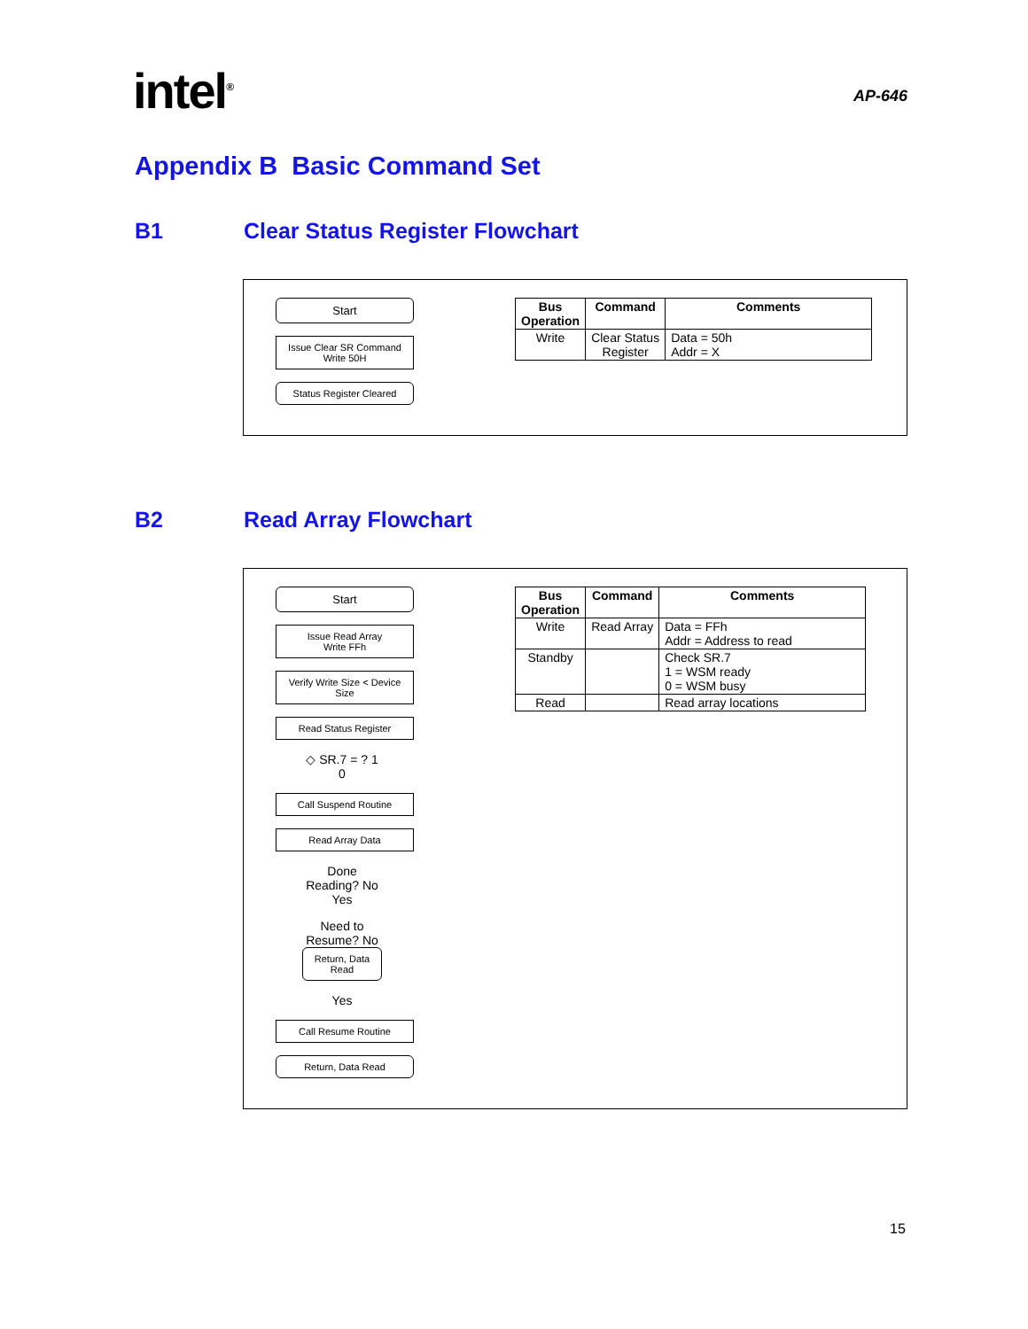intel<sup>®</sup>
AP-646
Appendix B Basic Command Set
B1 Clear Status Register Flowchart
Start
Issue Clear SR Command
Write 50H
Status Register Cleared
| Bus Operation | Command | Comments |
| --- | --- | --- |
| Write | Clear Status Register | Data = 50h Addr = X |
B2 Read Array Flowchart
Start
Issue Read Array
Write FFh
Verify Write Size < Device Size
Read Status Register
◇ SR.7 = ? 1
0
Call Suspend Routine
Read Array Data
Done Reading? No
Yes
Need to Resume? No Return, Data Read
Yes
Call Resume Routine
Return, Data Read
| Bus Operation | Command | Comments |
| --- | --- | --- |
| Write | Read Array | Data = FFh Addr = Address to read |
| Standby | | Check SR.7 1 = WSM ready 0 = WSM busy |
| Read | | Read array locations |
15